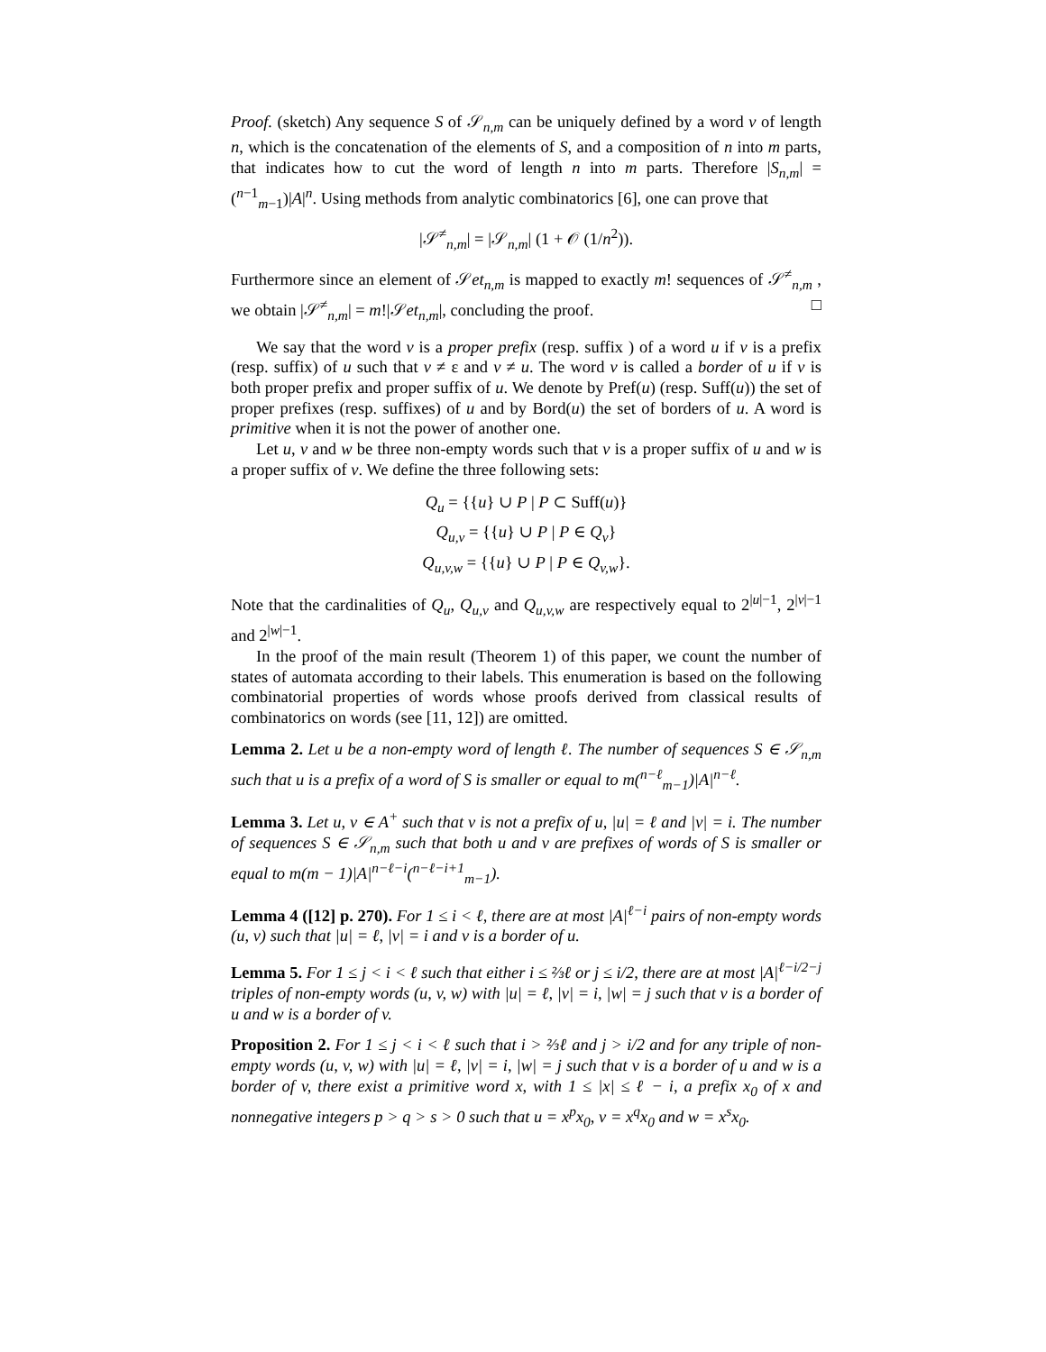Proof. (sketch) Any sequence S of 𝒮<sub>n,m</sub> can be uniquely defined by a word v of length n, which is the concatenation of the elements of S, and a composition of n into m parts, that indicates how to cut the word of length n into m parts. Therefore |S<sub>n,m</sub>| = (<sup>n−1</sup><sub>m−1</sub>)|A|<sup>n</sup>. Using methods from analytic combinatorics [6], one can prove that
|𝒮<sup>≠</sup><sub>n,m</sub>| = |𝒮<sub>n,m</sub>| (1 + 𝒪 (1/n<sup>2</sup>)).
Furthermore since an element of 𝒮et<sub>n,m</sub> is mapped to exactly m! sequences of 𝒮<sup>≠</sup><sub>n,m</sub> , we obtain |𝒮<sup>≠</sup><sub>n,m</sub>| = m!|𝒮et<sub>n,m</sub>|, concluding the proof. □
We say that the word v is a proper prefix (resp. suffix ) of a word u if v is a prefix (resp. suffix) of u such that v ≠ ε and v ≠ u. The word v is called a border of u if v is both proper prefix and proper suffix of u. We denote by Pref(u) (resp. Suff(u)) the set of proper prefixes (resp. suffixes) of u and by Bord(u) the set of borders of u. A word is primitive when it is not the power of another one.
Let u, v and w be three non-empty words such that v is a proper suffix of u and w is a proper suffix of v. We define the three following sets:
Q<sub>u</sub> = {{u} ∪ P | P ⊂ Suff(u)}
Q<sub>u,v</sub> = {{u} ∪ P | P ∈ Q<sub>v</sub>}
Q<sub>u,v,w</sub> = {{u} ∪ P | P ∈ Q<sub>v,w</sub>}.
Note that the cardinalities of Q<sub>u</sub>, Q<sub>u,v</sub> and Q<sub>u,v,w</sub> are respectively equal to 2<sup>|u|−1</sup>, 2<sup>|v|−1</sup> and 2<sup>|w|−1</sup>.
In the proof of the main result (Theorem 1) of this paper, we count the number of states of automata according to their labels. This enumeration is based on the following combinatorial properties of words whose proofs derived from classical results of combinatorics on words (see [11, 12]) are omitted.
Lemma 2. Let u be a non-empty word of length ℓ. The number of sequences S ∈ 𝒮<sub>n,m</sub> such that u is a prefix of a word of S is smaller or equal to m(<sup>n−ℓ</sup><sub>m−1</sub>)|A|<sup>n−ℓ</sup>.
Lemma 3. Let u, v ∈ A<sup>+</sup> such that v is not a prefix of u, |u| = ℓ and |v| = i. The number of sequences S ∈ 𝒮<sub>n,m</sub> such that both u and v are prefixes of words of S is smaller or equal to m(m − 1)|A|<sup>n−ℓ−i</sup>(<sup>n−ℓ−i+1</sup><sub>m−1</sub>).
Lemma 4 ([12] p. 270). For 1 ≤ i < ℓ, there are at most |A|<sup>ℓ−i</sup> pairs of non-empty words (u, v) such that |u| = ℓ, |v| = i and v is a border of u.
Lemma 5. For 1 ≤ j < i < ℓ such that either i ≤ ⅔ℓ or j ≤ i/2, there are at most |A|<sup>ℓ−i/2−j</sup> triples of non-empty words (u, v, w) with |u| = ℓ, |v| = i, |w| = j such that v is a border of u and w is a border of v.
Proposition 2. For 1 ≤ j < i < ℓ such that i > ⅔ℓ and j > i/2 and for any triple of non-empty words (u, v, w) with |u| = ℓ, |v| = i, |w| = j such that v is a border of u and w is a border of v, there exist a primitive word x, with 1 ≤ |x| ≤ ℓ − i, a prefix x<sub>0</sub> of x and nonnegative integers p > q > s > 0 such that u = x<sup>p</sup>x<sub>0</sub>, v = x<sup>q</sup>x<sub>0</sub> and w = x<sup>s</sup>x<sub>0</sub>.